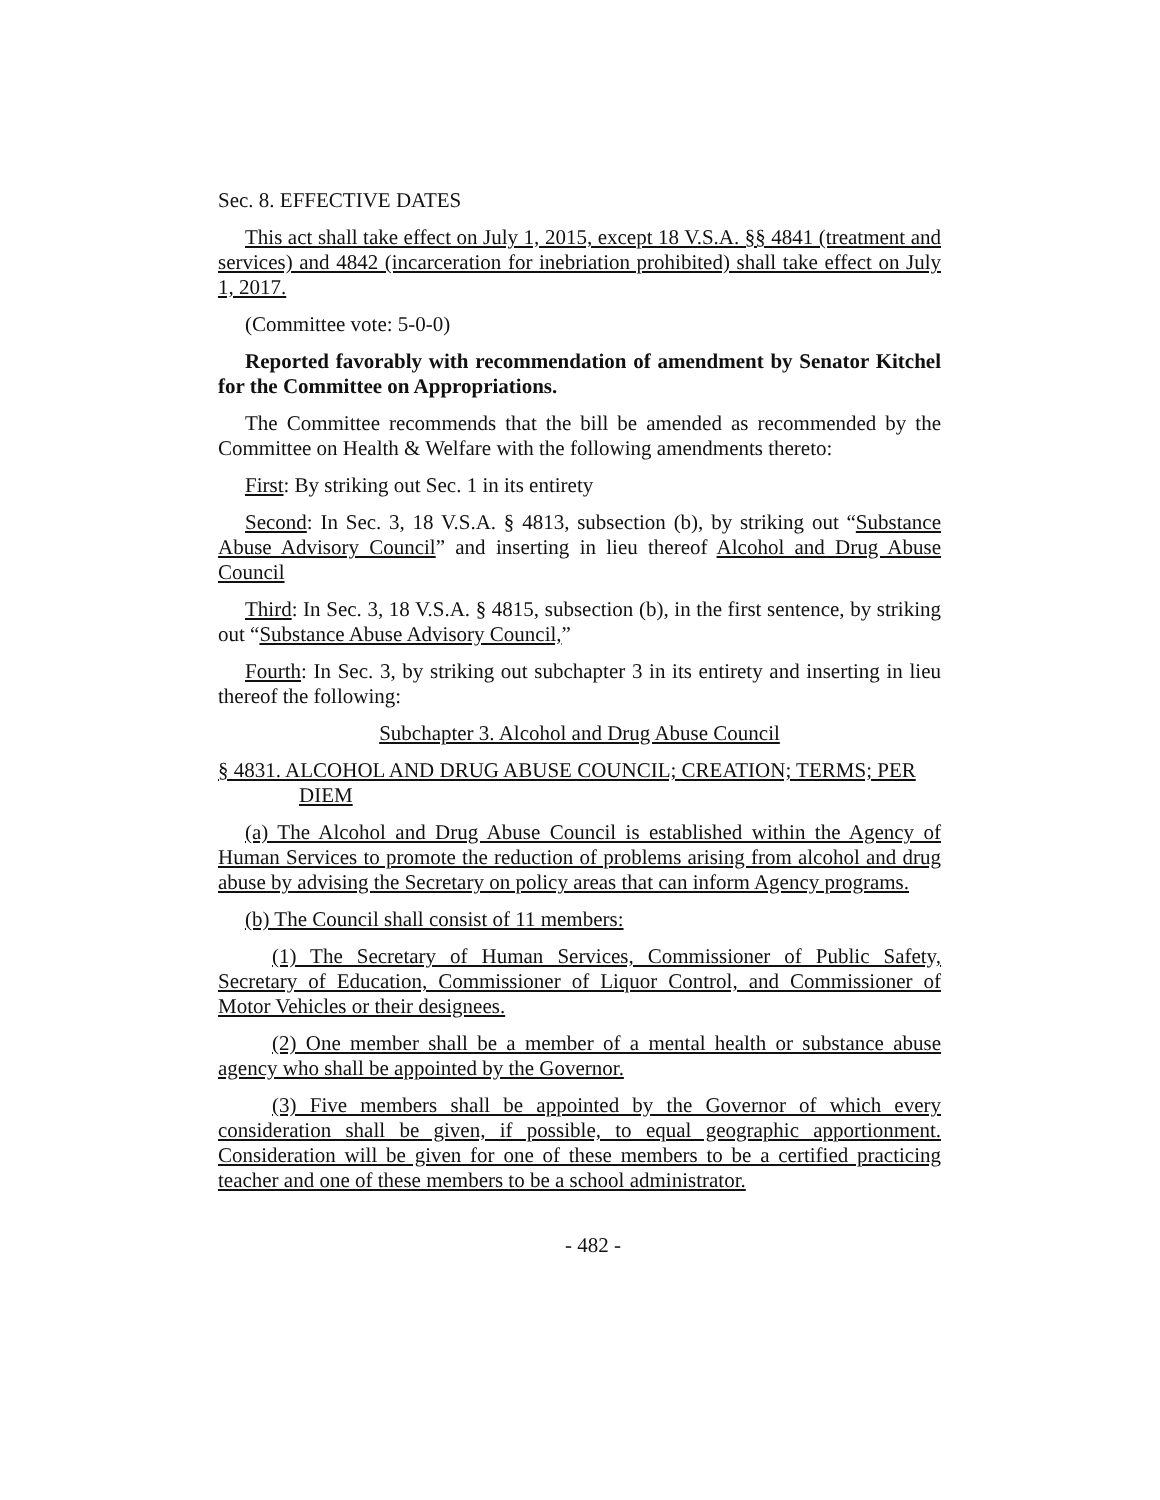Sec. 8. EFFECTIVE DATES
This act shall take effect on July 1, 2015, except 18 V.S.A. §§ 4841 (treatment and services) and 4842 (incarceration for inebriation prohibited) shall take effect on July 1, 2017.
(Committee vote: 5-0-0)
Reported favorably with recommendation of amendment by Senator Kitchel for the Committee on Appropriations.
The Committee recommends that the bill be amended as recommended by the Committee on Health & Welfare with the following amendments thereto:
First: By striking out Sec. 1 in its entirety
Second: In Sec. 3, 18 V.S.A. § 4813, subsection (b), by striking out “Substance Abuse Advisory Council” and inserting in lieu thereof Alcohol and Drug Abuse Council
Third: In Sec. 3, 18 V.S.A. § 4815, subsection (b), in the first sentence, by striking out “Substance Abuse Advisory Council,”
Fourth: In Sec. 3, by striking out subchapter 3 in its entirety and inserting in lieu thereof the following:
Subchapter 3. Alcohol and Drug Abuse Council
§ 4831. ALCOHOL AND DRUG ABUSE COUNCIL; CREATION; TERMS; PER DIEM
(a) The Alcohol and Drug Abuse Council is established within the Agency of Human Services to promote the reduction of problems arising from alcohol and drug abuse by advising the Secretary on policy areas that can inform Agency programs.
(b) The Council shall consist of 11 members:
(1) The Secretary of Human Services, Commissioner of Public Safety, Secretary of Education, Commissioner of Liquor Control, and Commissioner of Motor Vehicles or their designees.
(2) One member shall be a member of a mental health or substance abuse agency who shall be appointed by the Governor.
(3) Five members shall be appointed by the Governor of which every consideration shall be given, if possible, to equal geographic apportionment. Consideration will be given for one of these members to be a certified practicing teacher and one of these members to be a school administrator.
- 482 -